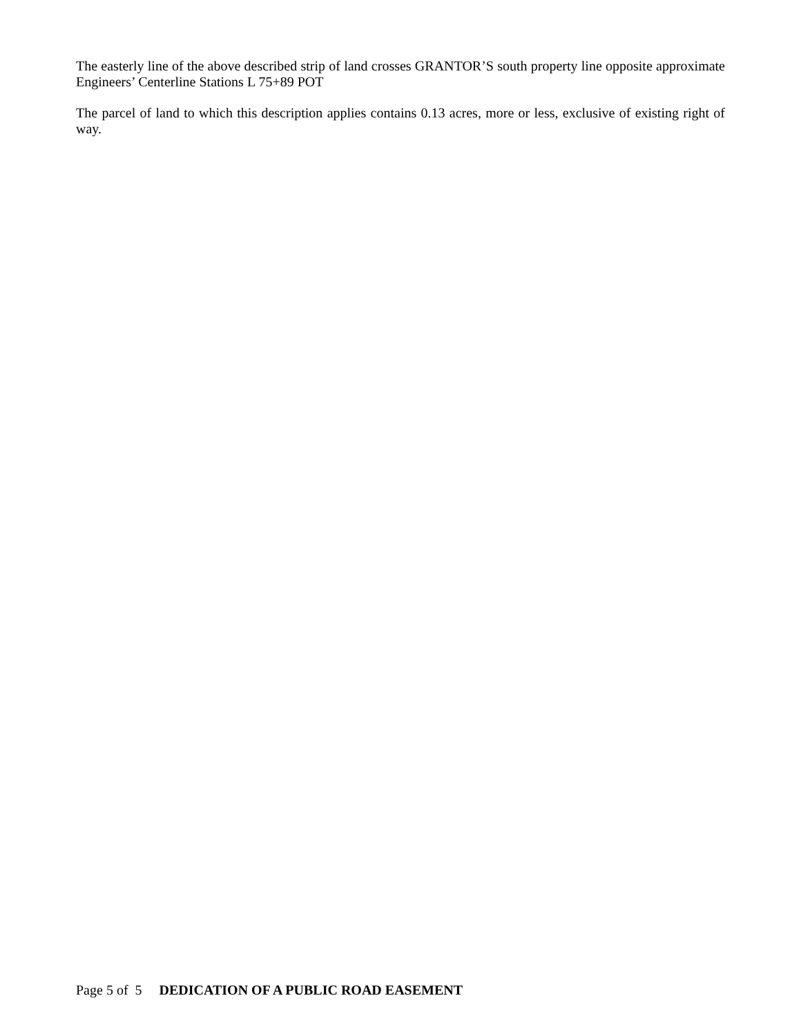The easterly line of the above described strip of land crosses GRANTOR’S south property line opposite approximate Engineers’ Centerline Stations L 75+89 POT
The parcel of land to which this description applies contains 0.13 acres, more or less, exclusive of existing right of way.
Page 5 of 5 DEDICATION OF A PUBLIC ROAD EASEMENT